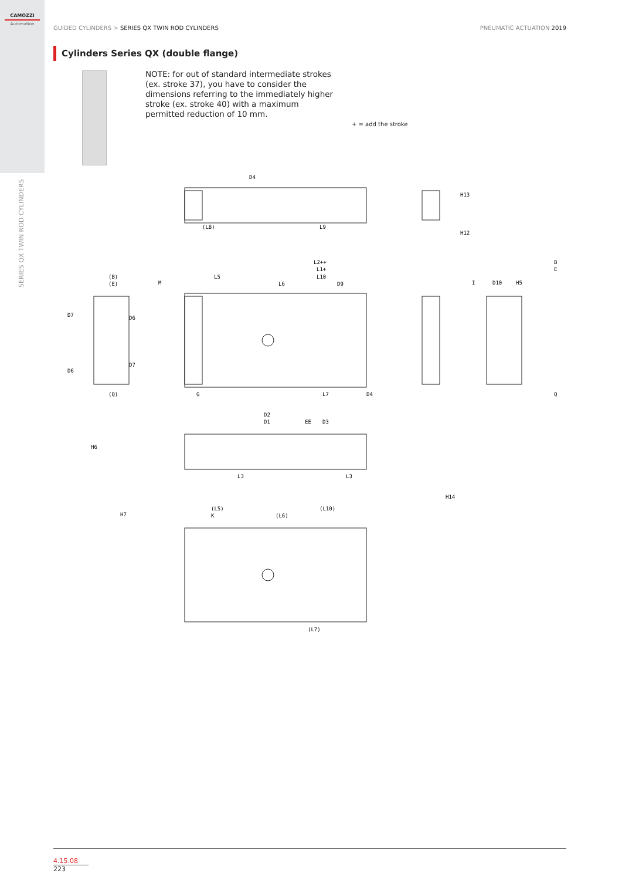CAMOZZI
Automation
SERIES QX TWIN ROD CYLINDERS
GUIDED CYLINDERS > SERIES QX TWIN ROD CYLINDERS
PNEUMATIC ACTUATION 2019
Cylinders Series QX (double flange)
NOTE: for out of standard intermediate strokes (ex. stroke 37), you have to consider the dimensions referring to the immediately higher stroke (ex. stroke 40) with a maximum permitted reduction of 10 mm.
+ = add the stroke
D4
(L8)
L9
L2++
L1+
L10
L5
L6
D9
(B)
(E)
B
E
D7
D6
D6
D7
(Q)
Q
G
L7
D4
D2
D1
EE
D3
L3
L3
H6
H7
(L5)
(L10)
(L6)
K
(L7)
M
I
D10
H5
H14
H13
H12
4.15.08
223